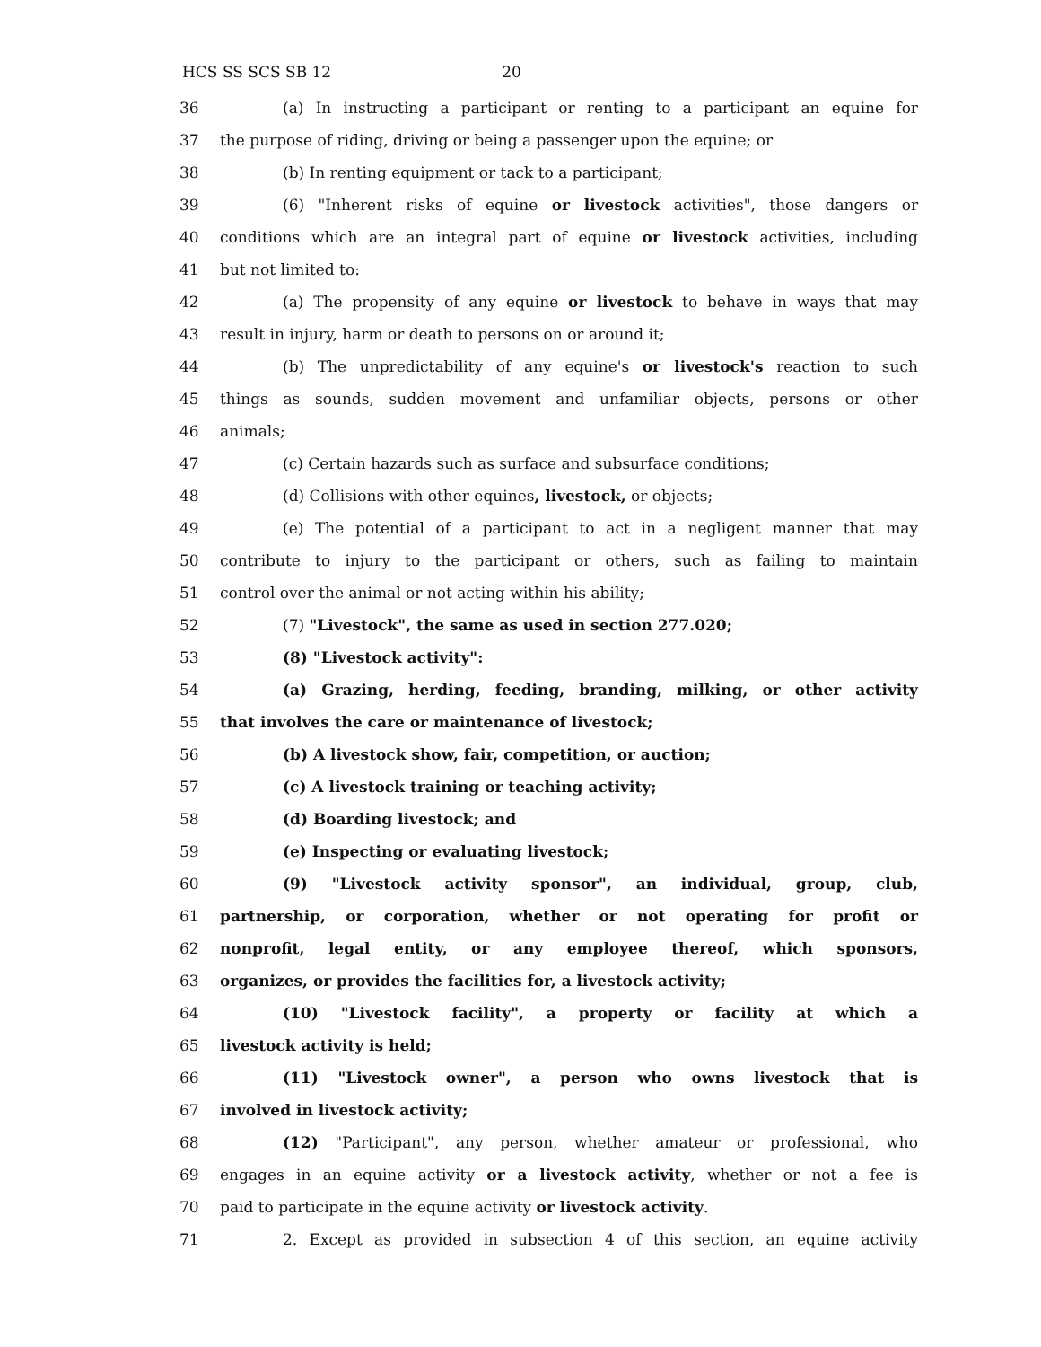HCS SS SCS SB 12 20
36 (a) In instructing a participant or renting to a participant an equine for
37 the purpose of riding, driving or being a passenger upon the equine; or
38 (b) In renting equipment or tack to a participant;
39 (6) "Inherent risks of equine or livestock activities", those dangers or
40 conditions which are an integral part of equine or livestock activities, including
41 but not limited to:
42 (a) The propensity of any equine or livestock to behave in ways that may
43 result in injury, harm or death to persons on or around it;
44 (b) The unpredictability of any equine's or livestock's reaction to such
45 things as sounds, sudden movement and unfamiliar objects, persons or other
46 animals;
47 (c) Certain hazards such as surface and subsurface conditions;
48 (d) Collisions with other equines, livestock, or objects;
49 (e) The potential of a participant to act in a negligent manner that may
50 contribute to injury to the participant or others, such as failing to maintain
51 control over the animal or not acting within his ability;
52 (7) "Livestock", the same as used in section 277.020;
53 (8) "Livestock activity":
54 (a) Grazing, herding, feeding, branding, milking, or other activity
55 that involves the care or maintenance of livestock;
56 (b) A livestock show, fair, competition, or auction;
57 (c) A livestock training or teaching activity;
58 (d) Boarding livestock; and
59 (e) Inspecting or evaluating livestock;
60 (9) "Livestock activity sponsor", an individual, group, club,
61 partnership, or corporation, whether or not operating for profit or
62 nonprofit, legal entity, or any employee thereof, which sponsors,
63 organizes, or provides the facilities for, a livestock activity;
64 (10) "Livestock facility", a property or facility at which a
65 livestock activity is held;
66 (11) "Livestock owner", a person who owns livestock that is
67 involved in livestock activity;
68 (12) "Participant", any person, whether amateur or professional, who
69 engages in an equine activity or a livestock activity, whether or not a fee is
70 paid to participate in the equine activity or livestock activity.
71 2. Except as provided in subsection 4 of this section, an equine activity